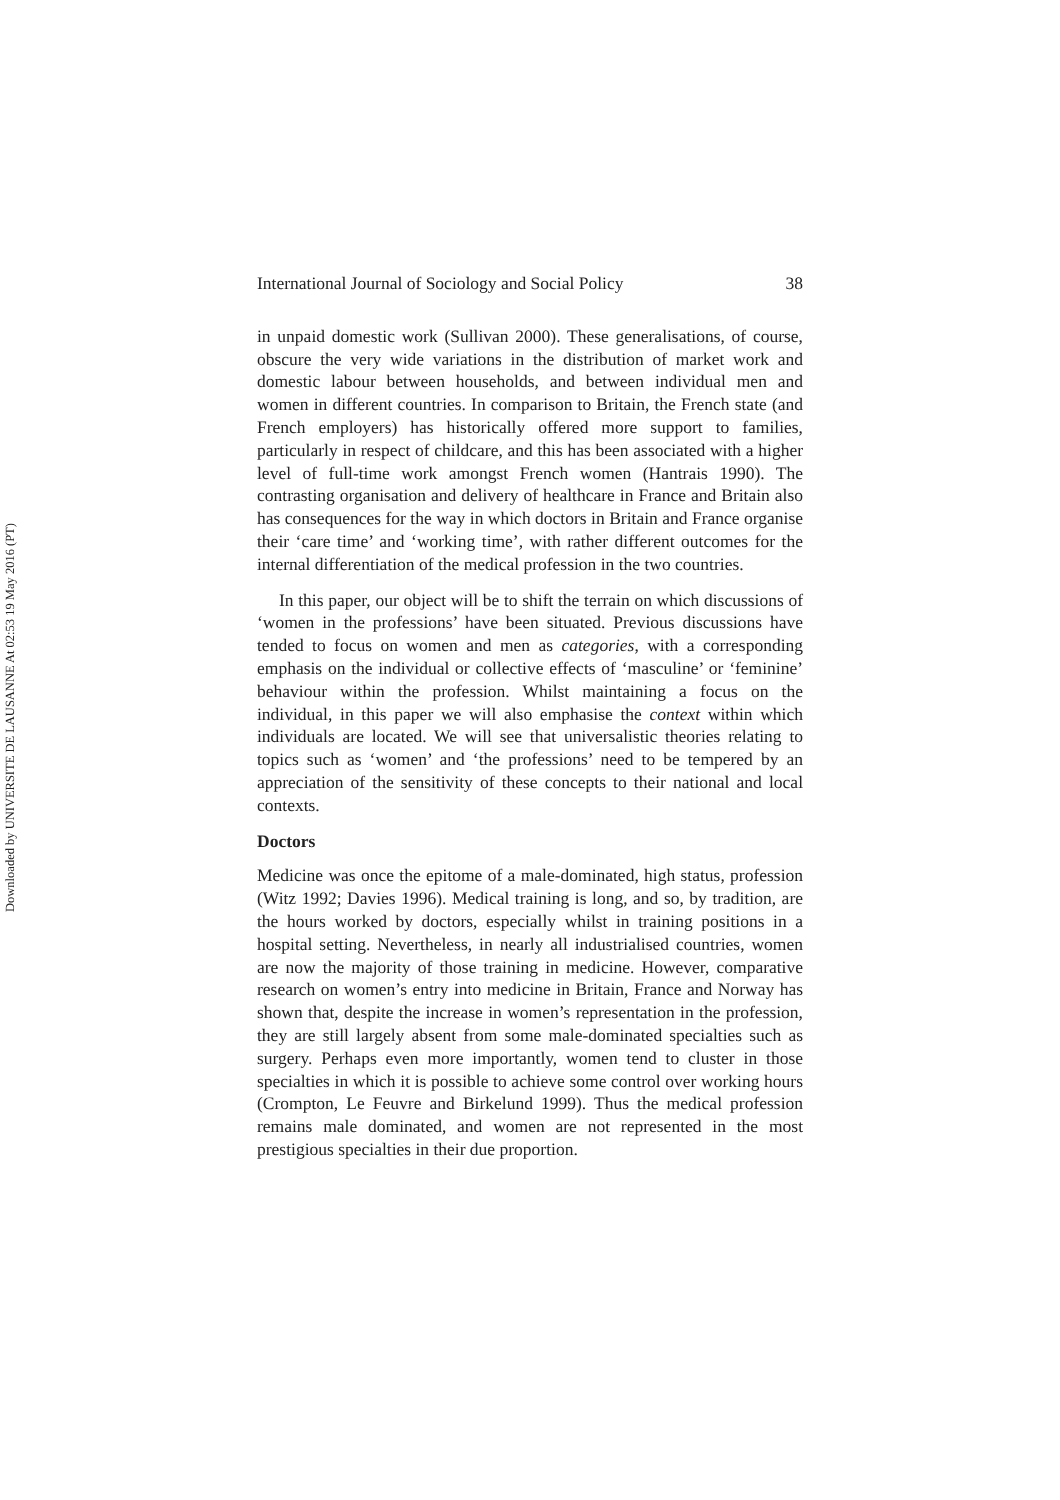Downloaded by UNIVERSITE DE LAUSANNE At 02:53 19 May 2016 (PT)
International Journal of Sociology and Social Policy 38
in unpaid domestic work (Sullivan 2000). These generalisations, of course, obscure the very wide variations in the distribution of market work and domestic labour between households, and between individual men and women in different countries. In comparison to Britain, the French state (and French employers) has historically offered more support to families, particularly in respect of childcare, and this has been associated with a higher level of full-time work amongst French women (Hantrais 1990). The contrasting organisation and delivery of healthcare in France and Britain also has consequences for the way in which doctors in Britain and France organise their ‘care time’ and ‘working time’, with rather different outcomes for the internal differentiation of the medical profession in the two countries.
In this paper, our object will be to shift the terrain on which discussions of ‘women in the professions’ have been situated. Previous discussions have tended to focus on women and men as categories, with a corresponding emphasis on the individual or collective effects of ‘masculine’ or ‘feminine’ behaviour within the profession. Whilst maintaining a focus on the individual, in this paper we will also emphasise the context within which individuals are located. We will see that universalistic theories relating to topics such as ‘women’ and ‘the professions’ need to be tempered by an appreciation of the sensitivity of these concepts to their national and local contexts.
Doctors
Medicine was once the epitome of a male-dominated, high status, profession (Witz 1992; Davies 1996). Medical training is long, and so, by tradition, are the hours worked by doctors, especially whilst in training positions in a hospital setting. Nevertheless, in nearly all industrialised countries, women are now the majority of those training in medicine. However, comparative research on women’s entry into medicine in Britain, France and Norway has shown that, despite the increase in women’s representation in the profession, they are still largely absent from some male-dominated specialties such as surgery. Perhaps even more importantly, women tend to cluster in those specialties in which it is possible to achieve some control over working hours (Crompton, Le Feuvre and Birkelund 1999). Thus the medical profession remains male dominated, and women are not represented in the most prestigious specialties in their due proportion.